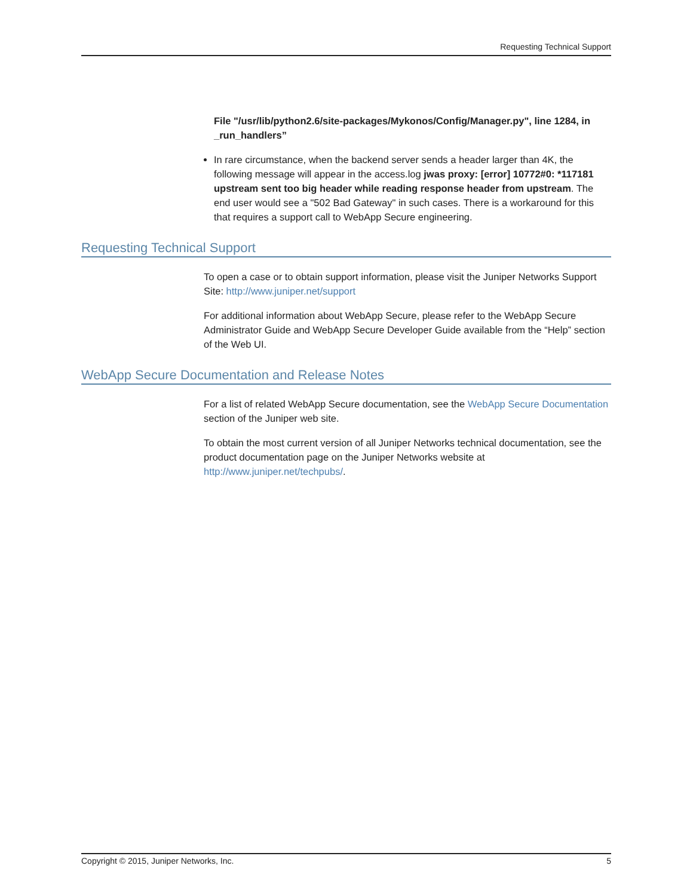Requesting Technical Support
File "/usr/lib/python2.6/site-packages/Mykonos/Config/Manager.py", line 1284, in _run_handlers”
In rare circumstance, when the backend server sends a header larger than 4K, the following message will appear in the access.log jwas proxy: [error] 10772#0: *117181 upstream sent too big header while reading response header from upstream. The end user would see a "502 Bad Gateway" in such cases. There is a workaround for this that requires a support call to WebApp Secure engineering.
Requesting Technical Support
To open a case or to obtain support information, please visit the Juniper Networks Support Site: http://www.juniper.net/support
For additional information about WebApp Secure, please refer to the WebApp Secure Administrator Guide and WebApp Secure Developer Guide available from the “Help” section of the Web UI.
WebApp Secure Documentation and Release Notes
For a list of related WebApp Secure documentation, see the WebApp Secure Documentation section of the Juniper web site.
To obtain the most current version of all Juniper Networks technical documentation, see the product documentation page on the Juniper Networks website at http://www.juniper.net/techpubs/.
Copyright © 2015, Juniper Networks, Inc. 5